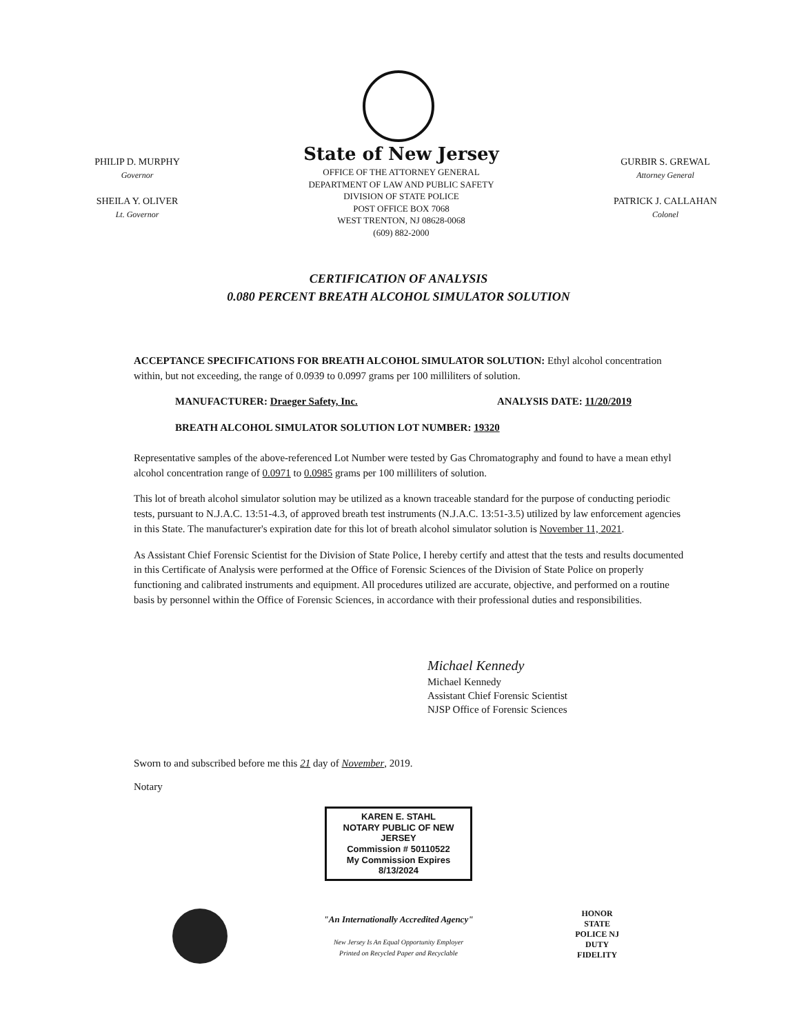PHILIP D. MURPHY
Governor
SHEILA Y. OLIVER
Lt. Governor
State of New Jersey
OFFICE OF THE ATTORNEY GENERAL
DEPARTMENT OF LAW AND PUBLIC SAFETY
DIVISION OF STATE POLICE
POST OFFICE BOX 7068
WEST TRENTON, NJ 08628-0068
(609) 882-2000
GURBIR S. GREWAL
Attorney General
PATRICK J. CALLAHAN
Colonel
CERTIFICATION OF ANALYSIS
0.080 PERCENT BREATH ALCOHOL SIMULATOR SOLUTION
ACCEPTANCE SPECIFICATIONS FOR BREATH ALCOHOL SIMULATOR SOLUTION: Ethyl alcohol concentration within, but not exceeding, the range of 0.0939 to 0.0997 grams per 100 milliliters of solution.
MANUFACTURER: Draeger Safety, Inc. ANALYSIS DATE: 11/20/2019
BREATH ALCOHOL SIMULATOR SOLUTION LOT NUMBER: 19320
Representative samples of the above-referenced Lot Number were tested by Gas Chromatography and found to have a mean ethyl alcohol concentration range of 0.0971 to 0.0985 grams per 100 milliliters of solution.
This lot of breath alcohol simulator solution may be utilized as a known traceable standard for the purpose of conducting periodic tests, pursuant to N.J.A.C. 13:51-4.3, of approved breath test instruments (N.J.A.C. 13:51-3.5) utilized by law enforcement agencies in this State. The manufacturer's expiration date for this lot of breath alcohol simulator solution is November 11, 2021.
As Assistant Chief Forensic Scientist for the Division of State Police, I hereby certify and attest that the tests and results documented in this Certificate of Analysis were performed at the Office of Forensic Sciences of the Division of State Police on properly functioning and calibrated instruments and equipment. All procedures utilized are accurate, objective, and performed on a routine basis by personnel within the Office of Forensic Sciences, in accordance with their professional duties and responsibilities.
Michael Kennedy
Michael Kennedy
Assistant Chief Forensic Scientist
NJSP Office of Forensic Sciences
Sworn to and subscribed before me this 21 day of November, 2019.
Notary
KAREN E. STAHL
NOTARY PUBLIC OF NEW JERSEY
Commission # 50110522
My Commission Expires 8/13/2024
"An Internationally Accredited Agency"
New Jersey Is An Equal Opportunity Employer
Printed on Recycled Paper and Recyclable
HONOR
STATE POLICE NJ
DUTY FIDELITY